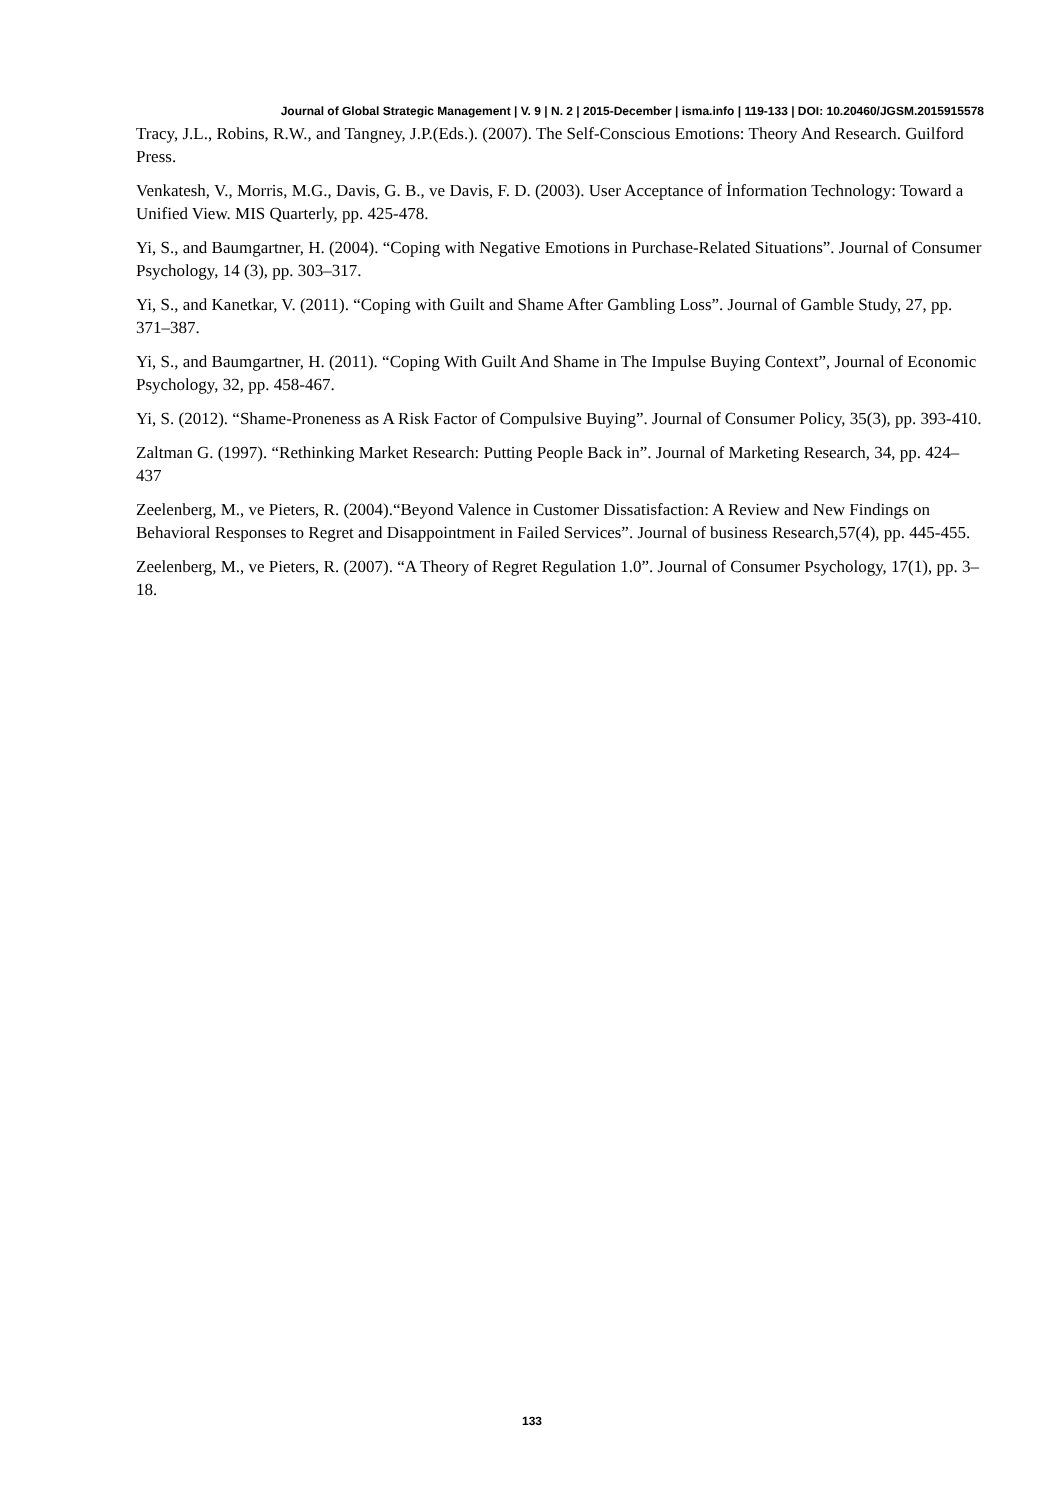Journal of Global Strategic Management | V. 9 | N. 2 | 2015-December | isma.info | 119-133 | DOI: 10.20460/JGSM.2015915578
Tracy, J.L., Robins, R.W., and Tangney, J.P.(Eds.). (2007). The Self-Conscious Emotions: Theory And Research. Guilford Press.
Venkatesh, V., Morris, M.G., Davis, G. B., ve Davis, F. D. (2003). User Acceptance of İnformation Technology: Toward a Unified View. MIS Quarterly, pp. 425-478.
Yi, S., and Baumgartner, H. (2004). “Coping with Negative Emotions in Purchase-Related Situations”. Journal of Consumer Psychology, 14 (3), pp. 303–317.
Yi, S., and Kanetkar, V. (2011). “Coping with Guilt and Shame After Gambling Loss”. Journal of Gamble Study, 27, pp. 371–387.
Yi, S., and Baumgartner, H. (2011). “Coping With Guilt And Shame in The Impulse Buying Context”, Journal of Economic Psychology, 32, pp. 458-467.
Yi, S. (2012). “Shame-Proneness as A Risk Factor of Compulsive Buying”. Journal of Consumer Policy, 35(3), pp. 393-410.
Zaltman G. (1997). “Rethinking Market Research: Putting People Back in”. Journal of Marketing Research, 34, pp. 424– 437
Zeelenberg, M., ve Pieters, R. (2004).“Beyond Valence in Customer Dissatisfaction: A Review and New Findings on Behavioral Responses to Regret and Disappointment in Failed Services”. Journal of business Research,57(4), pp. 445-455.
Zeelenberg, M., ve Pieters, R. (2007). “A Theory of Regret Regulation 1.0”. Journal of Consumer Psychology, 17(1), pp. 3–18.
133